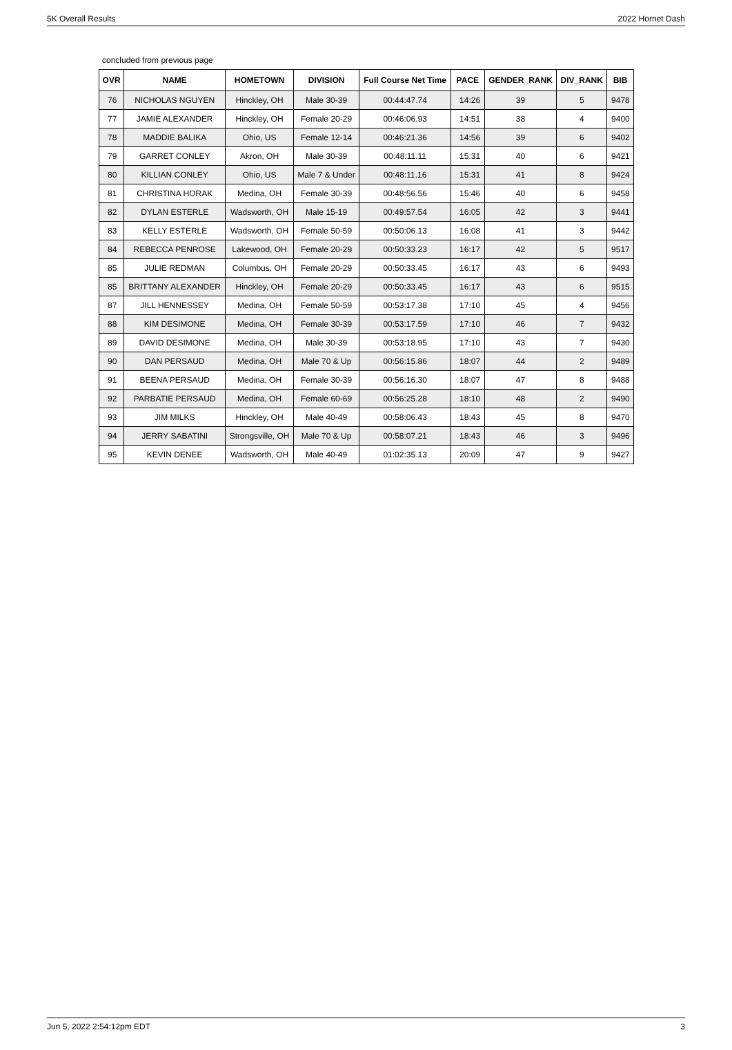5K Overall Results 2022 Hornet Dash
concluded from previous page
| OVR | NAME | HOMETOWN | DIVISION | Full Course Net Time | PACE | GENDER_RANK | DIV_RANK | BIB |
| --- | --- | --- | --- | --- | --- | --- | --- | --- |
| 76 | NICHOLAS NGUYEN | Hinckley, OH | Male 30-39 | 00:44:47.74 | 14:26 | 39 | 5 | 9478 |
| 77 | JAMIE ALEXANDER | Hinckley, OH | Female 20-29 | 00:46:06.93 | 14:51 | 38 | 4 | 9400 |
| 78 | MADDIE BALIKA | Ohio, US | Female 12-14 | 00:46:21.36 | 14:56 | 39 | 6 | 9402 |
| 79 | GARRET CONLEY | Akron, OH | Male 30-39 | 00:48:11.11 | 15:31 | 40 | 6 | 9421 |
| 80 | KILLIAN CONLEY | Ohio, US | Male 7 & Under | 00:48:11.16 | 15:31 | 41 | 8 | 9424 |
| 81 | CHRISTINA HORAK | Medina, OH | Female 30-39 | 00:48:56.56 | 15:46 | 40 | 6 | 9458 |
| 82 | DYLAN ESTERLE | Wadsworth, OH | Male 15-19 | 00:49:57.54 | 16:05 | 42 | 3 | 9441 |
| 83 | KELLY ESTERLE | Wadsworth, OH | Female 50-59 | 00:50:06.13 | 16:08 | 41 | 3 | 9442 |
| 84 | REBECCA PENROSE | Lakewood, OH | Female 20-29 | 00:50:33.23 | 16:17 | 42 | 5 | 9517 |
| 85 | JULIE REDMAN | Columbus, OH | Female 20-29 | 00:50:33.45 | 16:17 | 43 | 6 | 9493 |
| 85 | BRITTANY ALEXANDER | Hinckley, OH | Female 20-29 | 00:50:33.45 | 16:17 | 43 | 6 | 9515 |
| 87 | JILL HENNESSEY | Medina, OH | Female 50-59 | 00:53:17.38 | 17:10 | 45 | 4 | 9456 |
| 88 | KIM DESIMONE | Medina, OH | Female 30-39 | 00:53:17.59 | 17:10 | 46 | 7 | 9432 |
| 89 | DAVID DESIMONE | Medina, OH | Male 30-39 | 00:53:18.95 | 17:10 | 43 | 7 | 9430 |
| 90 | DAN PERSAUD | Medina, OH | Male 70 & Up | 00:56:15.86 | 18:07 | 44 | 2 | 9489 |
| 91 | BEENA PERSAUD | Medina, OH | Female 30-39 | 00:56:16.30 | 18:07 | 47 | 8 | 9488 |
| 92 | PARBATIE PERSAUD | Medina, OH | Female 60-69 | 00:56:25.28 | 18:10 | 48 | 2 | 9490 |
| 93 | JIM MILKS | Hinckley, OH | Male 40-49 | 00:58:06.43 | 18:43 | 45 | 8 | 9470 |
| 94 | JERRY SABATINI | Strongsville, OH | Male 70 & Up | 00:58:07.21 | 18:43 | 46 | 3 | 9496 |
| 95 | KEVIN DENEE | Wadsworth, OH | Male 40-49 | 01:02:35.13 | 20:09 | 47 | 9 | 9427 |
Jun 5, 2022 2:54:12pm EDT 3